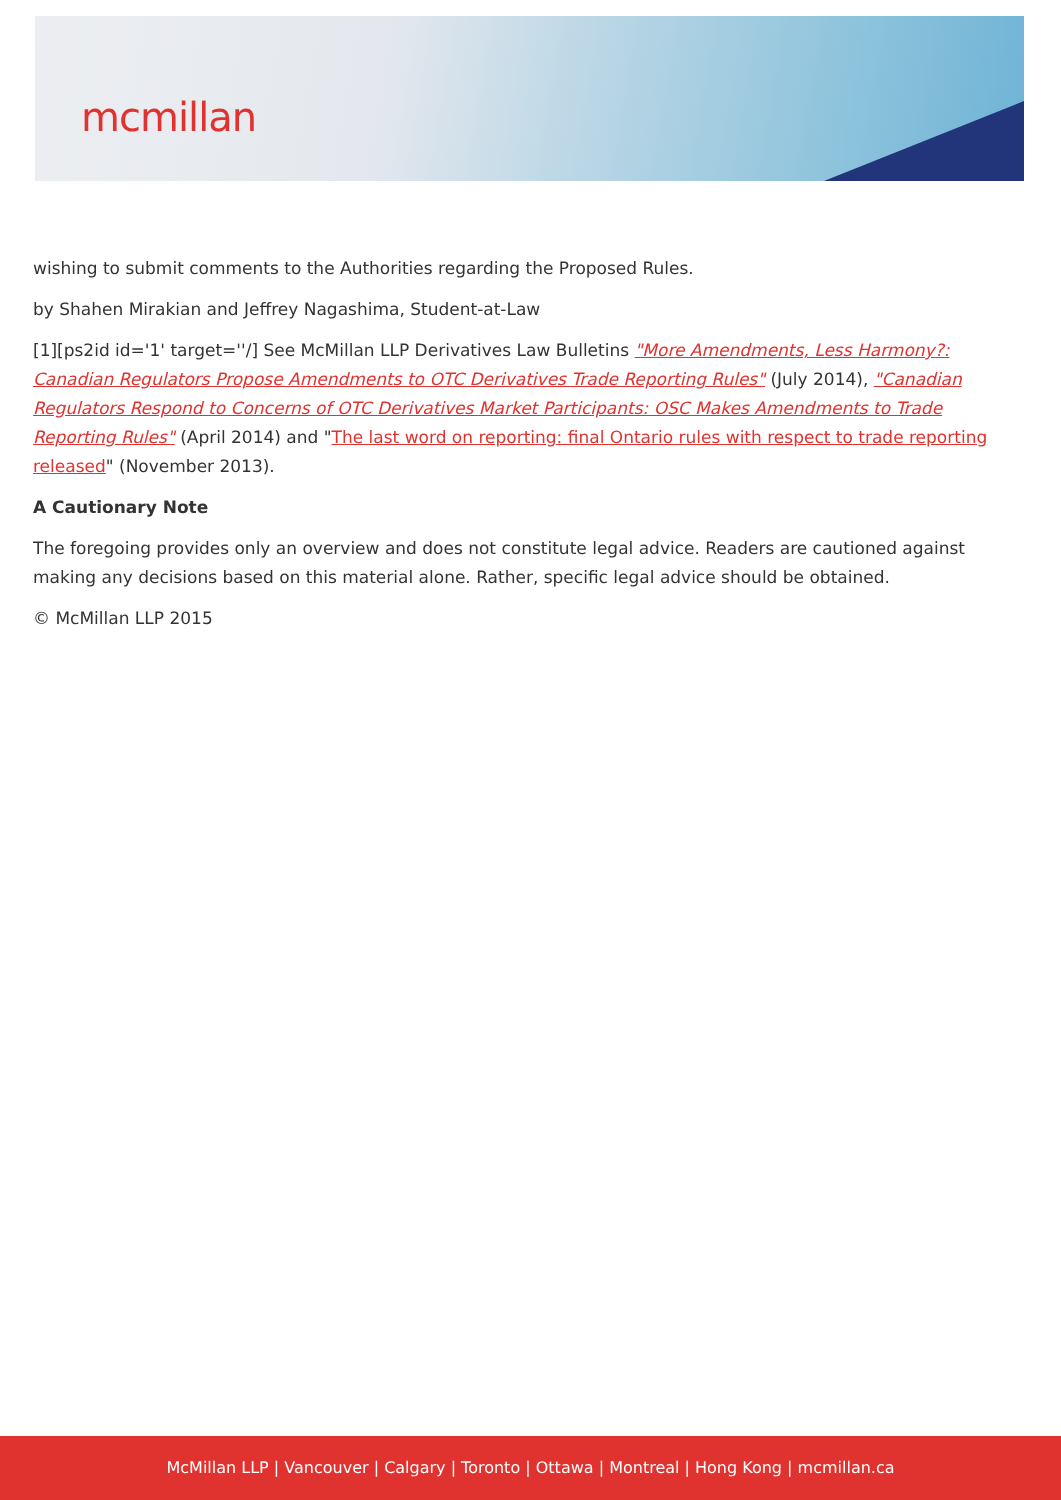mcmillan
wishing to submit comments to the Authorities regarding the Proposed Rules.
by Shahen Mirakian and Jeffrey Nagashima, Student-at-Law
[1][ps2id id='1' target=''/] See McMillan LLP Derivatives Law Bulletins "More Amendments, Less Harmony?: Canadian Regulators Propose Amendments to OTC Derivatives Trade Reporting Rules" (July 2014), "Canadian Regulators Respond to Concerns of OTC Derivatives Market Participants: OSC Makes Amendments to Trade Reporting Rules" (April 2014) and "The last word on reporting: final Ontario rules with respect to trade reporting released" (November 2013).
A Cautionary Note
The foregoing provides only an overview and does not constitute legal advice. Readers are cautioned against making any decisions based on this material alone. Rather, specific legal advice should be obtained.
© McMillan LLP 2015
McMillan LLP | Vancouver | Calgary | Toronto | Ottawa | Montreal | Hong Kong | mcmillan.ca